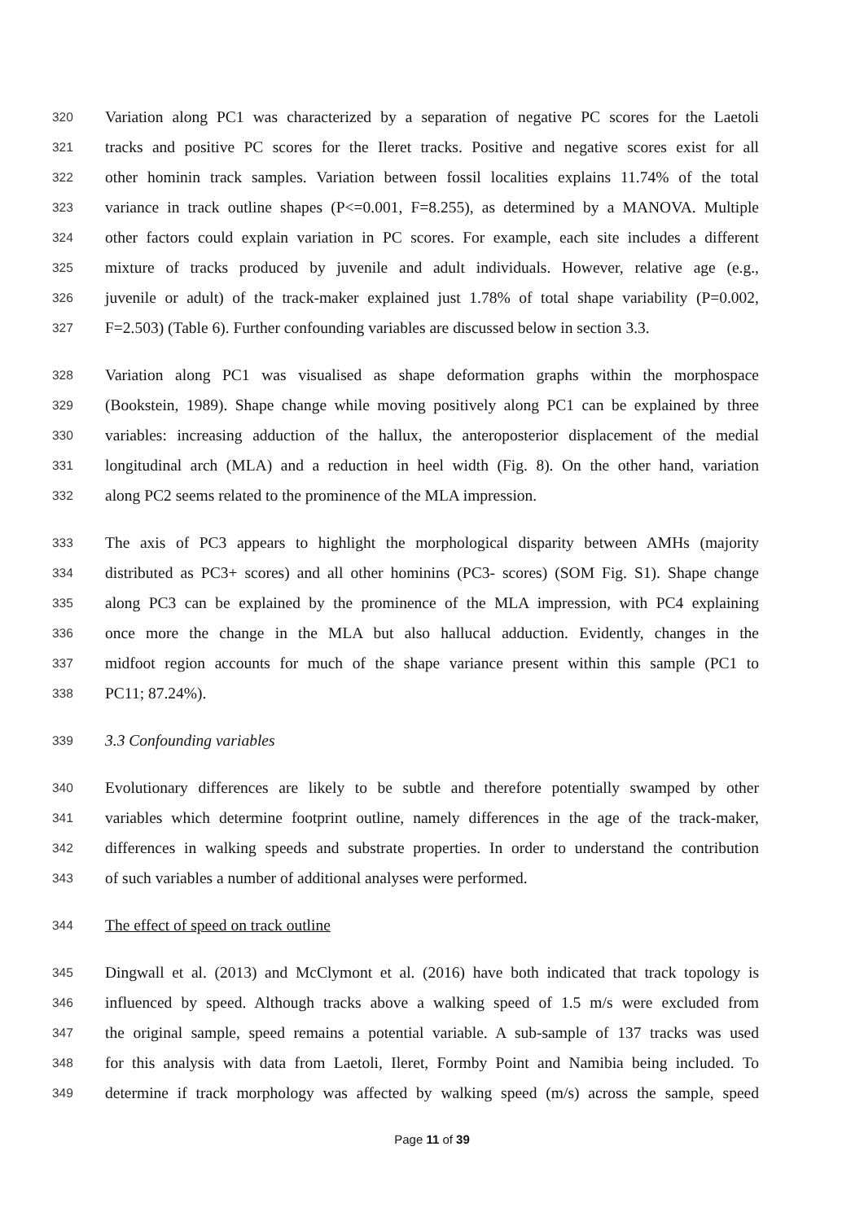320 Variation along PC1 was characterized by a separation of negative PC scores for the Laetoli
321 tracks and positive PC scores for the Ileret tracks. Positive and negative scores exist for all
322 other hominin track samples. Variation between fossil localities explains 11.74% of the total
323 variance in track outline shapes (P<=0.001, F=8.255), as determined by a MANOVA. Multiple
324 other factors could explain variation in PC scores. For example, each site includes a different
325 mixture of tracks produced by juvenile and adult individuals. However, relative age (e.g.,
326 juvenile or adult) of the track-maker explained just 1.78% of total shape variability (P=0.002,
327 F=2.503) (Table 6). Further confounding variables are discussed below in section 3.3.
328 Variation along PC1 was visualised as shape deformation graphs within the morphospace
329 (Bookstein, 1989). Shape change while moving positively along PC1 can be explained by three
330 variables: increasing adduction of the hallux, the anteroposterior displacement of the medial
331 longitudinal arch (MLA) and a reduction in heel width (Fig. 8). On the other hand, variation
332 along PC2 seems related to the prominence of the MLA impression.
333 The axis of PC3 appears to highlight the morphological disparity between AMHs (majority
334 distributed as PC3+ scores) and all other hominins (PC3- scores) (SOM Fig. S1). Shape change
335 along PC3 can be explained by the prominence of the MLA impression, with PC4 explaining
336 once more the change in the MLA but also hallucal adduction. Evidently, changes in the
337 midfoot region accounts for much of the shape variance present within this sample (PC1 to
338 PC11; 87.24%).
339 3.3 Confounding variables
340 Evolutionary differences are likely to be subtle and therefore potentially swamped by other
341 variables which determine footprint outline, namely differences in the age of the track-maker,
342 differences in walking speeds and substrate properties. In order to understand the contribution
343 of such variables a number of additional analyses were performed.
344 The effect of speed on track outline
345 Dingwall et al. (2013) and McClymont et al. (2016) have both indicated that track topology is
346 influenced by speed. Although tracks above a walking speed of 1.5 m/s were excluded from
347 the original sample, speed remains a potential variable. A sub-sample of 137 tracks was used
348 for this analysis with data from Laetoli, Ileret, Formby Point and Namibia being included. To
349 determine if track morphology was affected by walking speed (m/s) across the sample, speed
Page 11 of 39